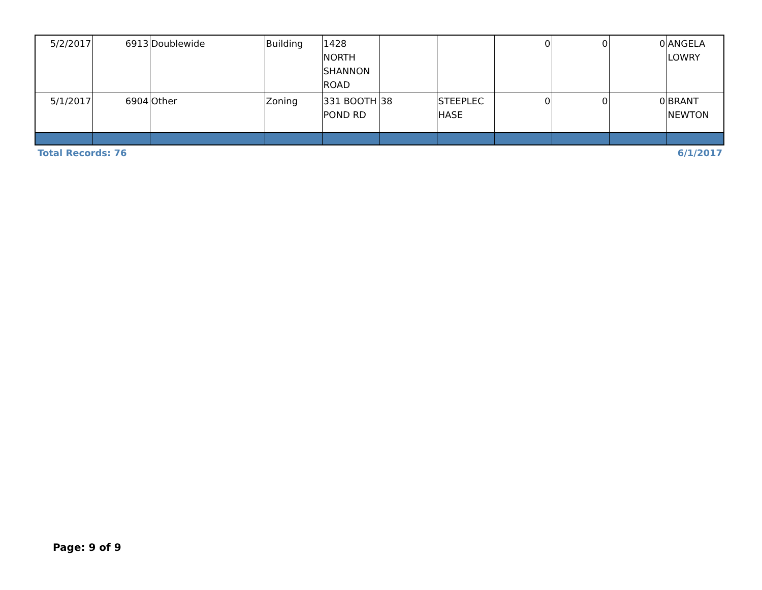| 5/2/2017 | 6913 | Doublewide | Building | 1428 NORTH SHANNON ROAD | | | 0 | 0 | 0 | ANGELA LOWRY |
| 5/1/2017 | 6904 | Other | Zoning | 331 BOOTH POND RD | 38 | STEEPLEC HASE | 0 | 0 | 0 | BRANT NEWTON |
Total Records: 76 6/1/2017
Page: 9 of 9